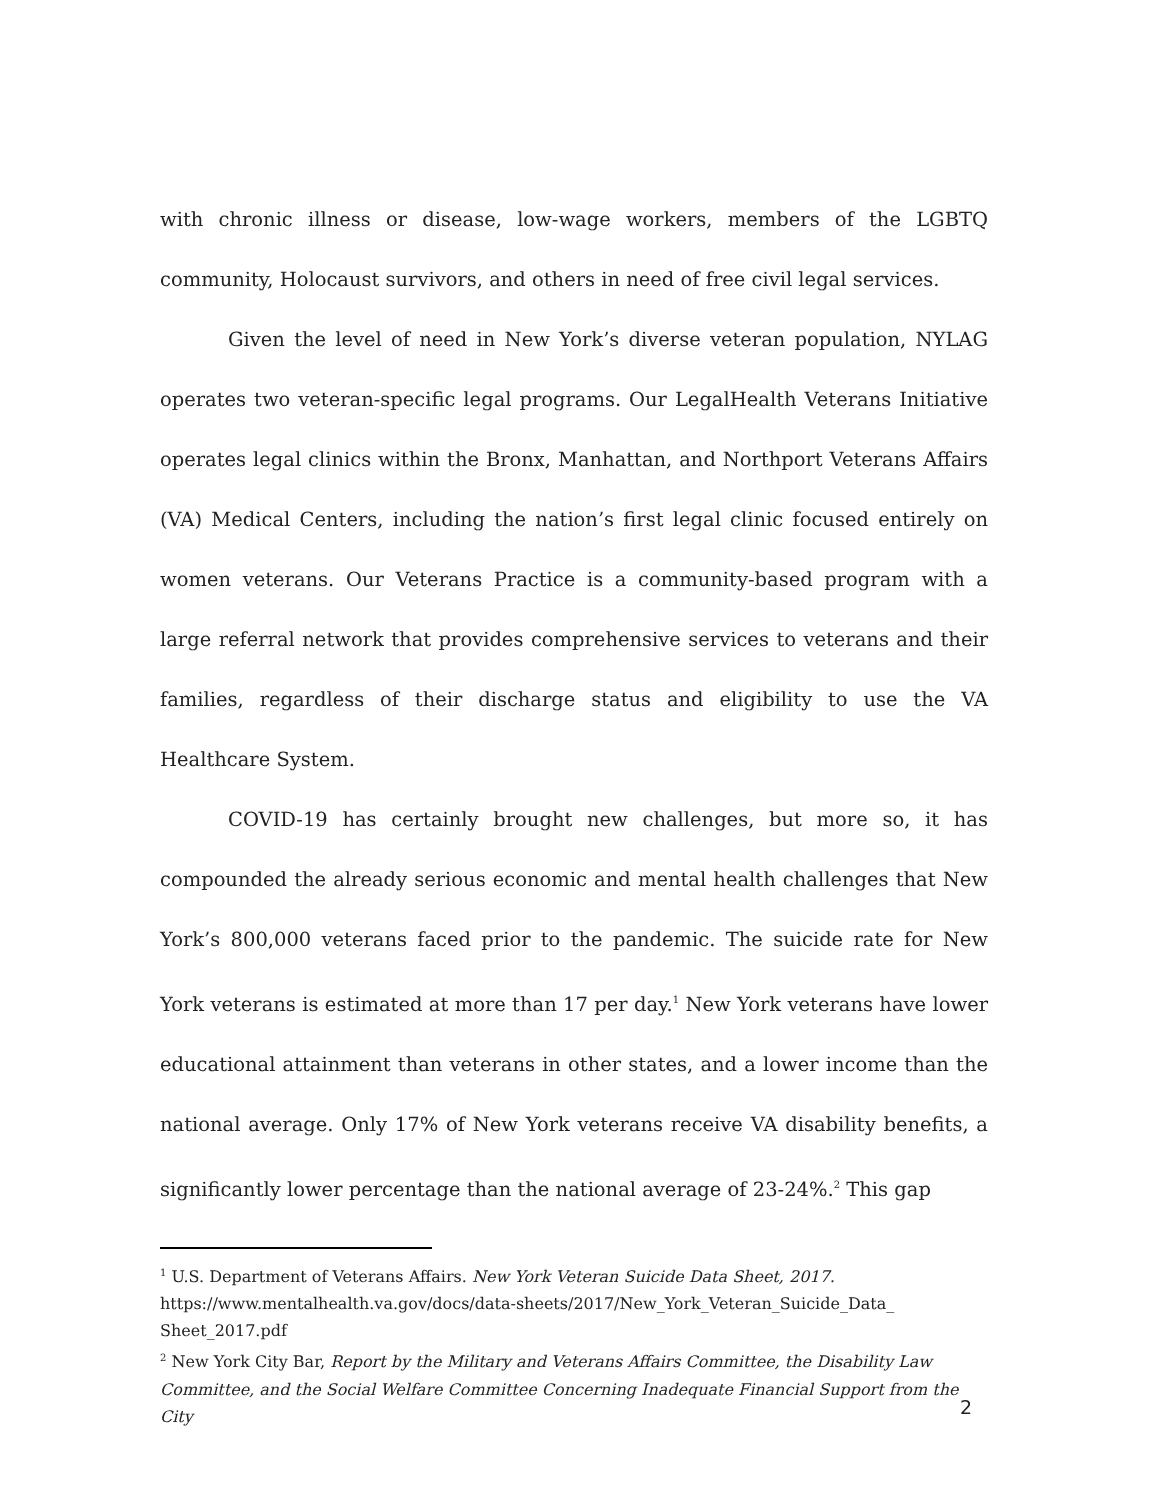with chronic illness or disease, low-wage workers, members of the LGBTQ community, Holocaust survivors, and others in need of free civil legal services.
Given the level of need in New York’s diverse veteran population, NYLAG operates two veteran-specific legal programs. Our LegalHealth Veterans Initiative operates legal clinics within the Bronx, Manhattan, and Northport Veterans Affairs (VA) Medical Centers, including the nation’s first legal clinic focused entirely on women veterans. Our Veterans Practice is a community-based program with a large referral network that provides comprehensive services to veterans and their families, regardless of their discharge status and eligibility to use the VA Healthcare System.
COVID-19 has certainly brought new challenges, but more so, it has compounded the already serious economic and mental health challenges that New York’s 800,000 veterans faced prior to the pandemic. The suicide rate for New York veterans is estimated at more than 17 per day.<sup>1</sup> New York veterans have lower educational attainment than veterans in other states, and a lower income than the national average. Only 17% of New York veterans receive VA disability benefits, a significantly lower percentage than the national average of 23-24%.<sup>2</sup> This gap
<sup>1</sup> U.S. Department of Veterans Affairs. New York Veteran Suicide Data Sheet, 2017. https://www.mentalhealth.va.gov/docs/data-sheets/2017/New_York_Veteran_Suicide_Data_ Sheet_2017.pdf
<sup>2</sup> New York City Bar, Report by the Military and Veterans Affairs Committee, the Disability Law Committee, and the Social Welfare Committee Concerning Inadequate Financial Support from the City
2